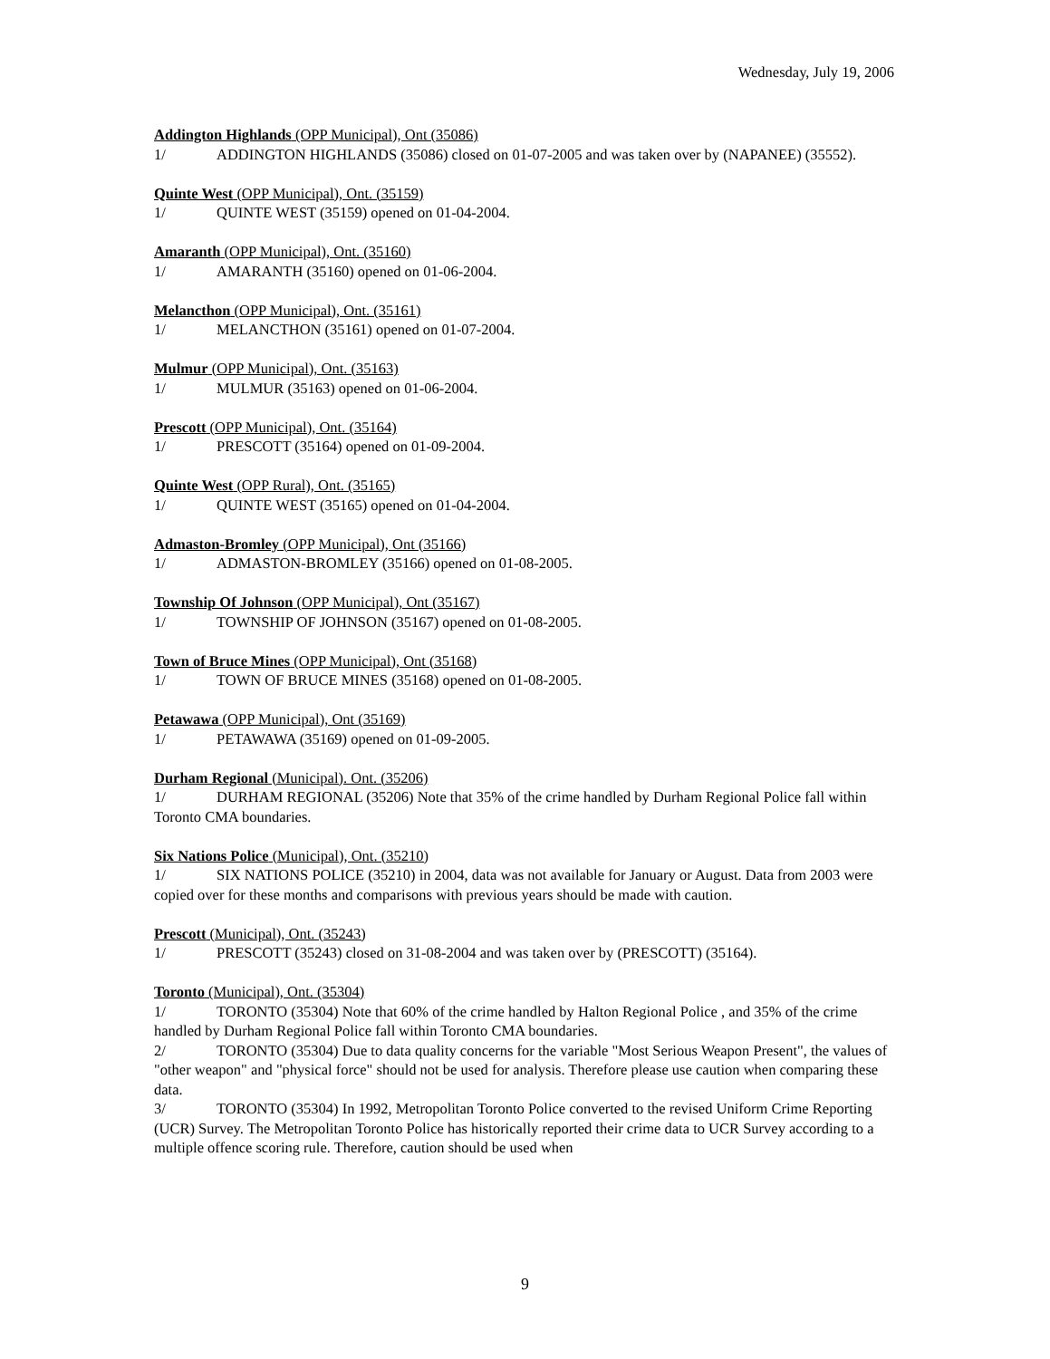Wednesday, July 19, 2006
Addington Highlands (OPP Municipal), Ont (35086)
1/ ADDINGTON HIGHLANDS (35086) closed on 01-07-2005 and was taken over by (NAPANEE) (35552).
Quinte West (OPP Municipal), Ont. (35159)
1/ QUINTE WEST (35159) opened on 01-04-2004.
Amaranth (OPP Municipal), Ont. (35160)
1/ AMARANTH (35160) opened on 01-06-2004.
Melancthon (OPP Municipal), Ont. (35161)
1/ MELANCTHON (35161) opened on 01-07-2004.
Mulmur (OPP Municipal), Ont. (35163)
1/ MULMUR (35163) opened on 01-06-2004.
Prescott (OPP Municipal), Ont. (35164)
1/ PRESCOTT (35164) opened on 01-09-2004.
Quinte West (OPP Rural), Ont. (35165)
1/ QUINTE WEST (35165) opened on 01-04-2004.
Admaston-Bromley (OPP Municipal), Ont (35166)
1/ ADMASTON-BROMLEY (35166) opened on 01-08-2005.
Township Of Johnson (OPP Municipal), Ont (35167)
1/ TOWNSHIP OF JOHNSON (35167) opened on 01-08-2005.
Town of Bruce Mines (OPP Municipal), Ont (35168)
1/ TOWN OF BRUCE MINES (35168) opened on 01-08-2005.
Petawawa (OPP Municipal), Ont (35169)
1/ PETAWAWA (35169) opened on 01-09-2005.
Durham Regional (Municipal). Ont. (35206)
1/ DURHAM REGIONAL (35206) Note that 35% of the crime handled by Durham Regional Police fall within Toronto CMA boundaries.
Six Nations Police (Municipal), Ont. (35210)
1/ SIX NATIONS POLICE (35210) in 2004, data was not available for January or August. Data from 2003 were copied over for these months and comparisons with previous years should be made with caution.
Prescott (Municipal), Ont. (35243)
1/ PRESCOTT (35243) closed on 31-08-2004 and was taken over by (PRESCOTT) (35164).
Toronto (Municipal), Ont. (35304)
1/ TORONTO (35304) Note that 60% of the crime handled by Halton Regional Police , and 35% of the crime handled by Durham Regional Police fall within Toronto CMA boundaries.
2/ TORONTO (35304) Due to data quality concerns for the variable "Most Serious Weapon Present", the values of "other weapon" and "physical force" should not be used for analysis. Therefore please use caution when comparing these data.
3/ TORONTO (35304) In 1992, Metropolitan Toronto Police converted to the revised Uniform Crime Reporting (UCR) Survey. The Metropolitan Toronto Police has historically reported their crime data to UCR Survey according to a multiple offence scoring rule. Therefore, caution should be used when
9